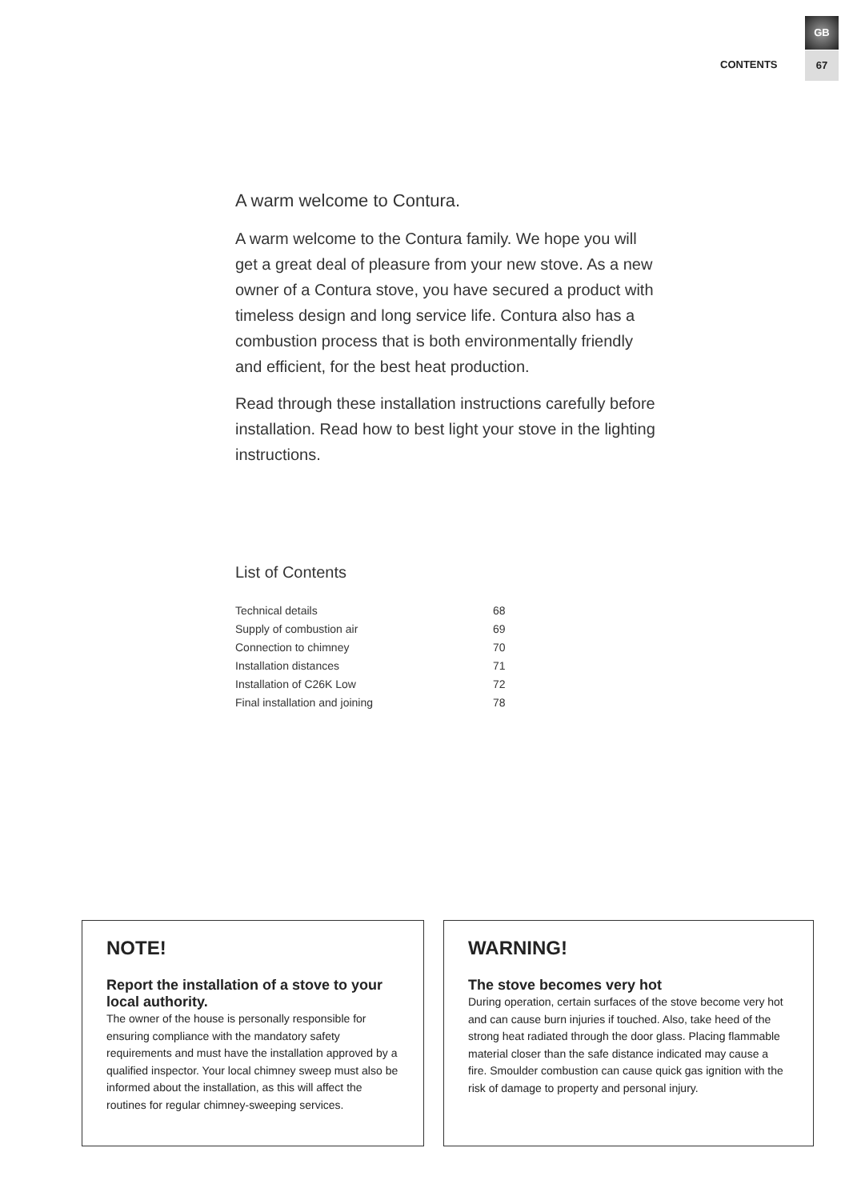GB
CONTENTS
67
A warm welcome to Contura.
A warm welcome to the Contura family. We hope you will get a great deal of pleasure from your new stove. As a new owner of a Contura stove, you have secured a product with timeless design and long service life. Contura also has a combustion process that is both environmentally friendly and efficient, for the best heat production.
Read through these installation instructions carefully before installation. Read how to best light your stove in the lighting instructions.
List of Contents
| Technical details | 68 |
| Supply of combustion air | 69 |
| Connection to chimney | 70 |
| Installation distances | 71 |
| Installation of C26K Low | 72 |
| Final installation and joining | 78 |
NOTE!
Report the installation of a stove to your local authority.
The owner of the house is personally responsible for ensuring compliance with the mandatory safety requirements and must have the installation approved by a qualified inspector. Your local chimney sweep must also be informed about the installation, as this will affect the routines for regular chimney-sweeping services.
WARNING!
The stove becomes very hot
During operation, certain surfaces of the stove become very hot and can cause burn injuries if touched. Also, take heed of the strong heat radiated through the door glass. Placing flammable material closer than the safe distance indicated may cause a fire. Smoulder combustion can cause quick gas ignition with the risk of damage to property and personal injury.